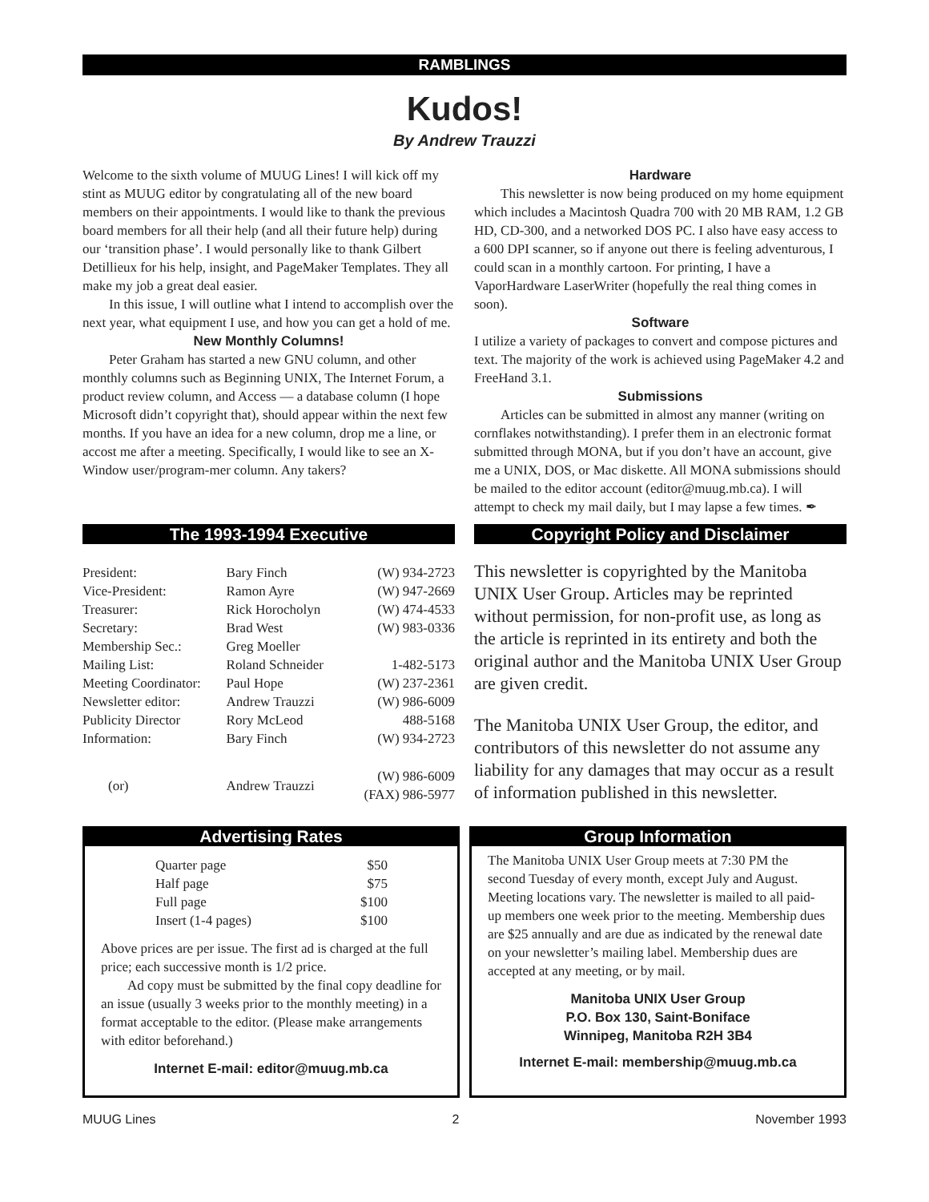RAMBLINGS
Kudos!
By Andrew Trauzzi
Welcome to the sixth volume of MUUG Lines! I will kick off my stint as MUUG editor by congratulating all of the new board members on their appointments. I would like to thank the previous board members for all their help (and all their future help) during our ‘transition phase’. I would personally like to thank Gilbert Detillieux for his help, insight, and PageMaker Templates. They all make my job a great deal easier.
In this issue, I will outline what I intend to accomplish over the next year, what equipment I use, and how you can get a hold of me.
New Monthly Columns!
Peter Graham has started a new GNU column, and other monthly columns such as Beginning UNIX, The Internet Forum, a product review column, and Access — a database column (I hope Microsoft didn’t copyright that), should appear within the next few months. If you have an idea for a new column, drop me a line, or accost me after a meeting. Specifically, I would like to see an X-Window user/program-mer column. Any takers?
Hardware
This newsletter is now being produced on my home equipment which includes a Macintosh Quadra 700 with 20 MB RAM, 1.2 GB HD, CD-300, and a networked DOS PC. I also have easy access to a 600 DPI scanner, so if anyone out there is feeling adventurous, I could scan in a monthly cartoon. For printing, I have a VaporHardware LaserWriter (hopefully the real thing comes in soon).
Software
I utilize a variety of packages to convert and compose pictures and text. The majority of the work is achieved using PageMaker 4.2 and FreeHand 3.1.
Submissions
Articles can be submitted in almost any manner (writing on cornflakes notwithstanding). I prefer them in an electronic format submitted through MONA, but if you don’t have an account, give me a UNIX, DOS, or Mac diskette. All MONA submissions should be mailed to the editor account (editor@muug.mb.ca). I will attempt to check my mail daily, but I may lapse a few times. ✒
The 1993-1994 Executive
| President: | Bary Finch | (W) 934-2723 |
| Vice-President: | Ramon Ayre | (W) 947-2669 |
| Treasurer: | Rick Horocholyn | (W) 474-4533 |
| Secretary: | Brad West | (W) 983-0336 |
| Membership Sec.: | Greg Moeller | |
| Mailing List: | Roland Schneider | 1-482-5173 |
| Meeting Coordinator: | Paul Hope | (W) 237-2361 |
| Newsletter editor: | Andrew Trauzzi | (W) 986-6009 |
| Publicity Director | Rory McLeod | 488-5168 |
| Information: | Bary Finch | (W) 934-2723 |
| (or) | Andrew Trauzzi | (W) 986-6009 (FAX) 986-5977 |
Copyright Policy and Disclaimer
This newsletter is copyrighted by the Manitoba UNIX User Group. Articles may be reprinted without permission, for non-profit use, as long as the article is reprinted in its entirety and both the original author and the Manitoba UNIX User Group are given credit.
The Manitoba UNIX User Group, the editor, and contributors of this newsletter do not assume any liability for any damages that may occur as a result of information published in this newsletter.
Advertising Rates
| Quarter page | $50 |
| Half page | $75 |
| Full page | $100 |
| Insert (1-4 pages) | $100 |
Above prices are per issue. The first ad is charged at the full price; each successive month is 1/2 price.
Ad copy must be submitted by the final copy deadline for an issue (usually 3 weeks prior to the monthly meeting) in a format acceptable to the editor. (Please make arrangements with editor beforehand.)
Internet E-mail: editor@muug.mb.ca
Group Information
The Manitoba UNIX User Group meets at 7:30 PM the second Tuesday of every month, except July and August. Meeting locations vary. The newsletter is mailed to all paid-up members one week prior to the meeting. Membership dues are $25 annually and are due as indicated by the renewal date on your newsletter’s mailing label. Membership dues are accepted at any meeting, or by mail.
Manitoba UNIX User Group
P.O. Box 130, Saint-Boniface
Winnipeg, Manitoba R2H 3B4
Internet E-mail: membership@muug.mb.ca
MUUG Lines 2 November 1993